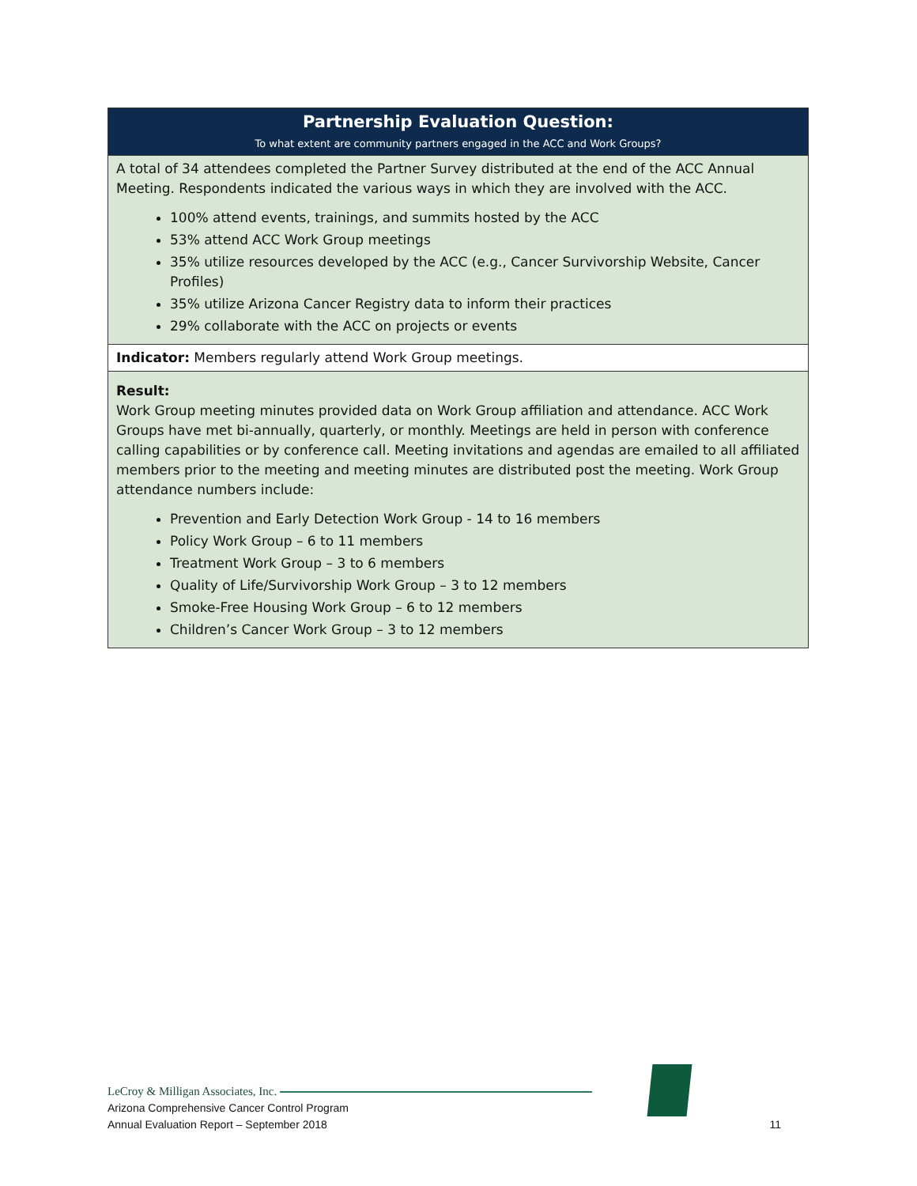| Partnership Evaluation Question: To what extent are community partners engaged in the ACC and Work Groups? |
| --- |
| A total of 34 attendees completed the Partner Survey distributed at the end of the ACC Annual Meeting. Respondents indicated the various ways in which they are involved with the ACC. 100% attend events, trainings, and summits hosted by the ACC 53% attend ACC Work Group meetings 35% utilize resources developed by the ACC (e.g., Cancer Survivorship Website, Cancer Profiles) 35% utilize Arizona Cancer Registry data to inform their practices 29% collaborate with the ACC on projects or events |
| Indicator: Members regularly attend Work Group meetings. |
| Result: Work Group meeting minutes provided data on Work Group affiliation and attendance. ACC Work Groups have met bi-annually, quarterly, or monthly. Meetings are held in person with conference calling capabilities or by conference call. Meeting invitations and agendas are emailed to all affiliated members prior to the meeting and meeting minutes are distributed post the meeting. Work Group attendance numbers include: Prevention and Early Detection Work Group - 14 to 16 members Policy Work Group – 6 to 11 members Treatment Work Group – 3 to 6 members Quality of Life/Survivorship Work Group – 3 to 12 members Smoke-Free Housing Work Group – 6 to 12 members Children’s Cancer Work Group – 3 to 12 members |
LeCroy & Milligan Associates, Inc.
Arizona Comprehensive Cancer Control Program
Annual Evaluation Report – September 2018
11